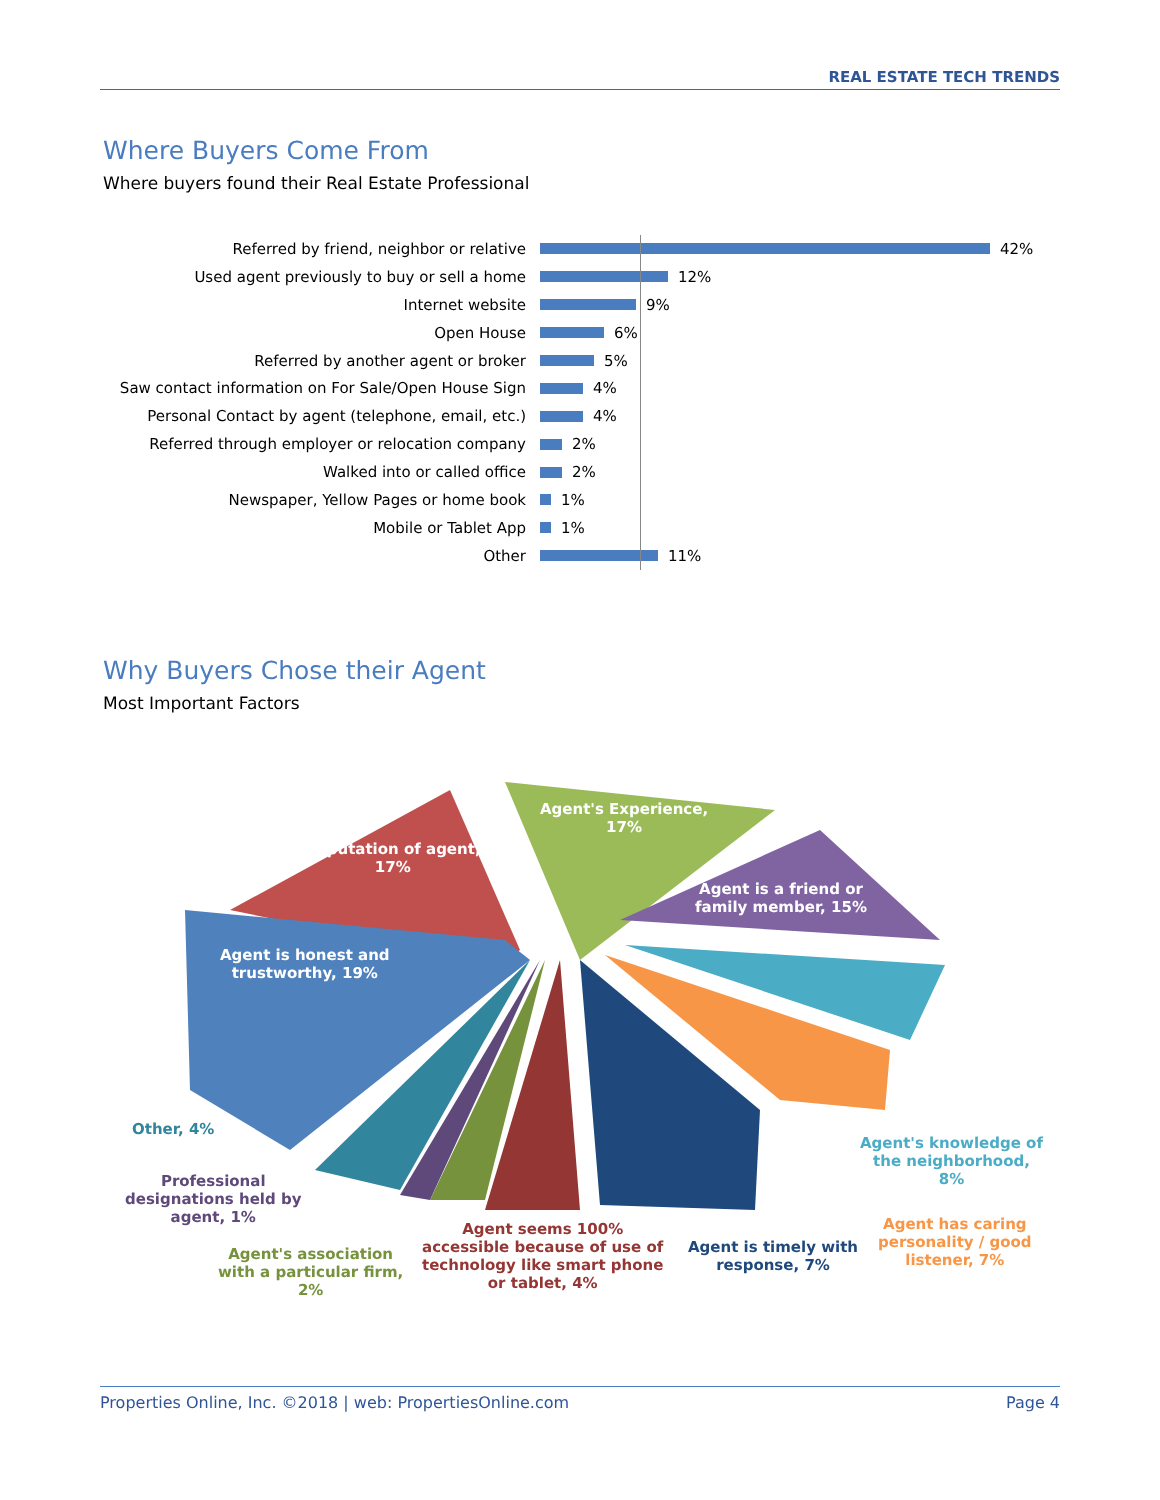REAL ESTATE TECH TRENDS
Where Buyers Come From
Where buyers found their Real Estate Professional
Referred by friend, neighbor or relative 42%
Used agent previously to buy or sell a home 12%
Internet website 9%
Open House 6%
Referred by another agent or broker 5%
Saw contact information on For Sale/Open House Sign 4%
Personal Contact by agent (telephone, email, etc.) 4%
Referred through employer or relocation company 2%
Walked into or called office 2%
Newspaper, Yellow Pages or home book 1%
Mobile or Tablet App 1%
Other 11%
Why Buyers Chose their Agent
Most Important Factors
Reputation of agent,
17%
Agent's Experience,
17%
Agent is a friend or
family member, 15%
Agent is honest and
trustworthy, 19%
Other, 4%
Professional
designations held by
agent, 1%
Agent's association
with a particular firm,
2%
Agent seems 100%
accessible because of use of
technology like smart phone
or tablet, 4%
Agent is timely with
response, 7%
Agent has caring
personality / good
listener, 7%
Agent's knowledge of
the neighborhood,
8%
Properties Online, Inc. ©2018 | web: PropertiesOnline.com Page 4